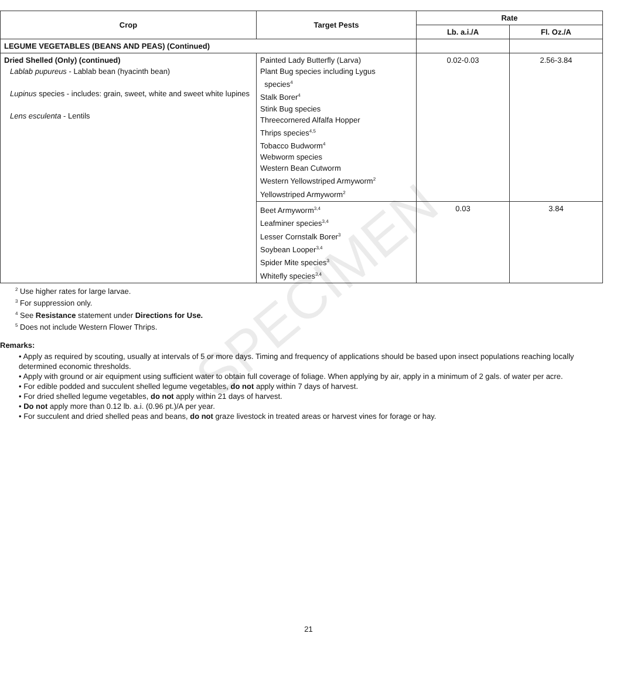SPECIMEN
| Crop | Target Pests | Rate | |
| --- | --- | --- | --- |
| | | Lb. a.i./A | Fl. Oz./A |
| LEGUME VEGETABLES (BEANS AND PEAS) (Continued) | | | |
| Dried Shelled (Only) (continued) Lablab pupureus - Lablab bean (hyacinth bean) Lupinus species - includes: grain, sweet, white and sweet white lupines Lens esculenta - Lentils | Painted Lady Butterfly (Larva) Plant Bug species including Lygus species<sup>4</sup> Stalk Borer<sup>4</sup> Stink Bug species Threecornered Alfalfa Hopper Thrips species<sup>4,5</sup> Tobacco Budworm<sup>4</sup> Webworm species Western Bean Cutworm Western Yellowstriped Armyworm<sup>2</sup> Yellowstriped Armyworm<sup>2</sup> | 0.02-0.03 | 2.56-3.84 |
| | Beet Armyworm<sup>3,4</sup> Leafminer species<sup>3,4</sup> Lesser Cornstalk Borer<sup>3</sup> Soybean Looper<sup>3,4</sup> Spider Mite species<sup>3</sup> Whitefly species<sup>3,4</sup> | 0.03 | 3.84 |
<sup>2</sup> Use higher rates for large larvae.
<sup>3</sup> For suppression only.
<sup>4</sup> See Resistance statement under Directions for Use.
<sup>5</sup> Does not include Western Flower Thrips.
Remarks:
• Apply as required by scouting, usually at intervals of 5 or more days. Timing and frequency of applications should be based upon insect populations reaching locally determined economic thresholds.
• Apply with ground or air equipment using sufficient water to obtain full coverage of foliage. When applying by air, apply in a minimum of 2 gals. of water per acre.
• For edible podded and succulent shelled legume vegetables, do not apply within 7 days of harvest.
• For dried shelled legume vegetables, do not apply within 21 days of harvest.
• Do not apply more than 0.12 lb. a.i. (0.96 pt.)/A per year.
• For succulent and dried shelled peas and beans, do not graze livestock in treated areas or harvest vines for forage or hay.
21